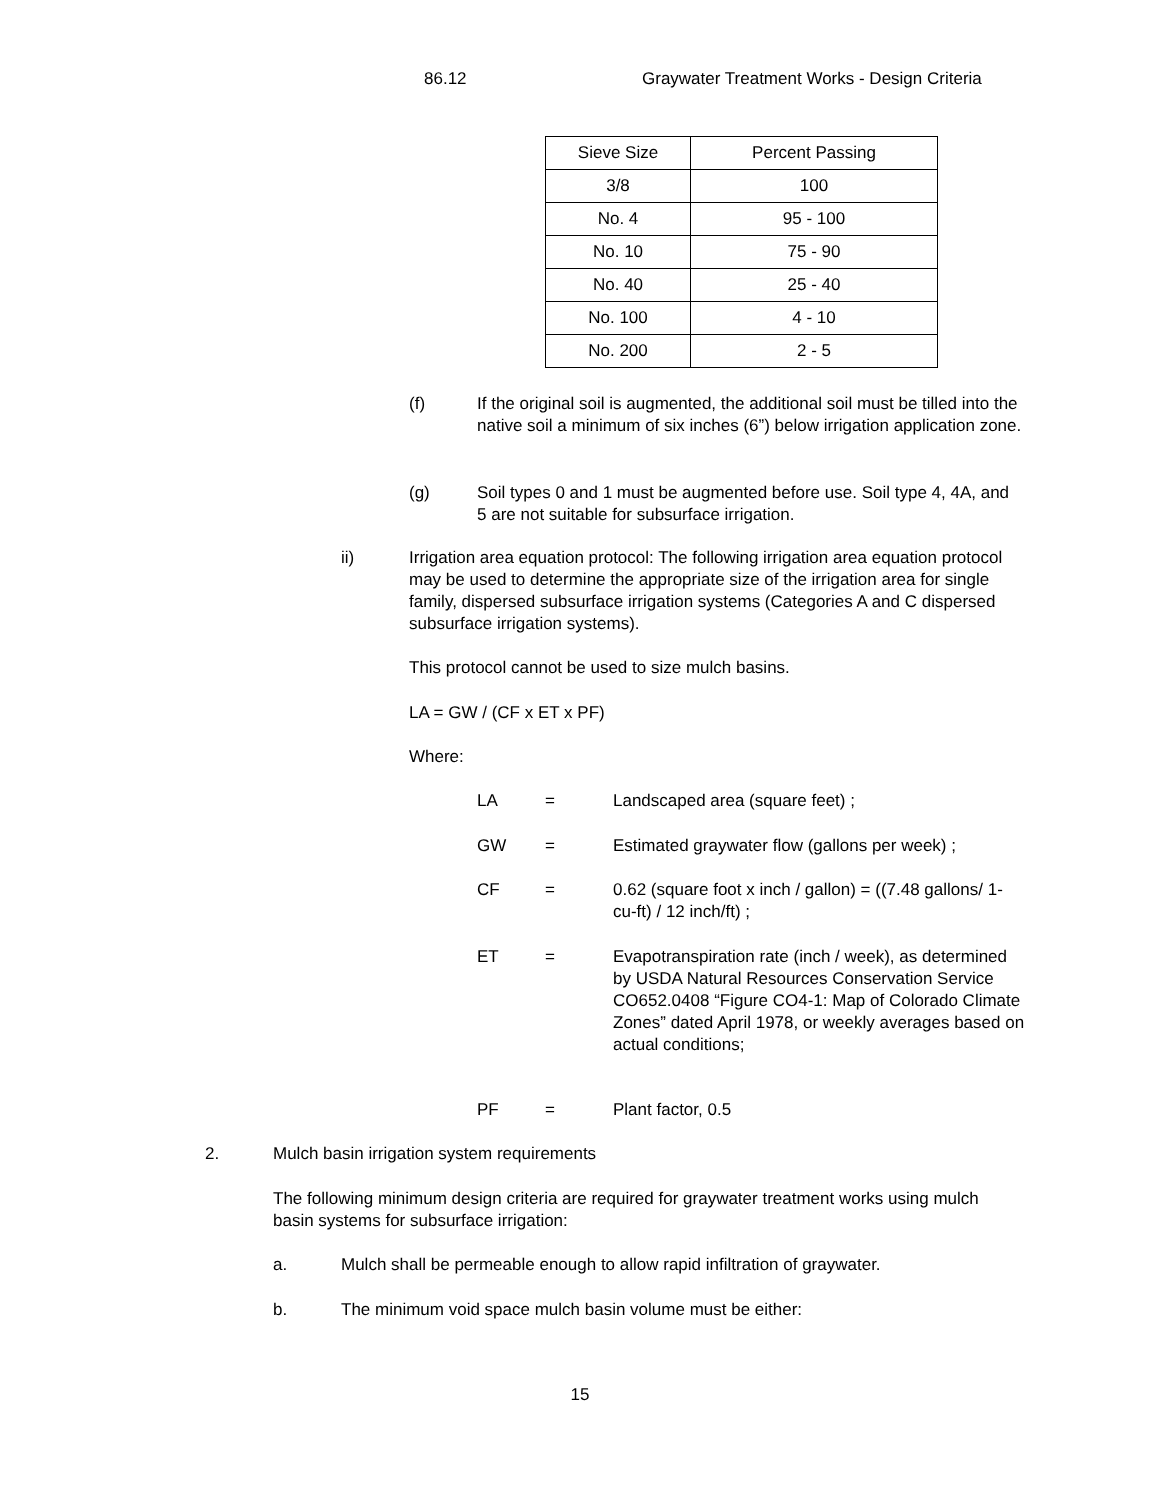86.12 Graywater Treatment Works - Design Criteria
| Sieve Size | Percent Passing |
| --- | --- |
| 3/8 | 100 |
| No. 4 | 95 - 100 |
| No. 10 | 75 - 90 |
| No. 40 | 25 - 40 |
| No. 100 | 4 - 10 |
| No. 200 | 2 - 5 |
(f) If the original soil is augmented, the additional soil must be tilled into the native soil a minimum of six inches (6”) below irrigation application zone.
(g) Soil types 0 and 1 must be augmented before use. Soil type 4, 4A, and 5 are not suitable for subsurface irrigation.
ii) Irrigation area equation protocol: The following irrigation area equation protocol may be used to determine the appropriate size of the irrigation area for single family, dispersed subsurface irrigation systems (Categories A and C dispersed subsurface irrigation systems).
This protocol cannot be used to size mulch basins.
LA = GW / (CF x ET x PF)
Where:
LA = Landscaped area (square feet) ;
GW = Estimated graywater flow (gallons per week) ;
CF = 0.62 (square foot x inch / gallon) = ((7.48 gallons/ 1-cu-ft) / 12 inch/ft) ;
ET = Evapotranspiration rate (inch / week), as determined by USDA Natural Resources Conservation Service CO652.0408 “Figure CO4-1: Map of Colorado Climate Zones” dated April 1978, or weekly averages based on actual conditions;
PF = Plant factor, 0.5
2. Mulch basin irrigation system requirements
The following minimum design criteria are required for graywater treatment works using mulch basin systems for subsurface irrigation:
a. Mulch shall be permeable enough to allow rapid infiltration of graywater.
b. The minimum void space mulch basin volume must be either:
15